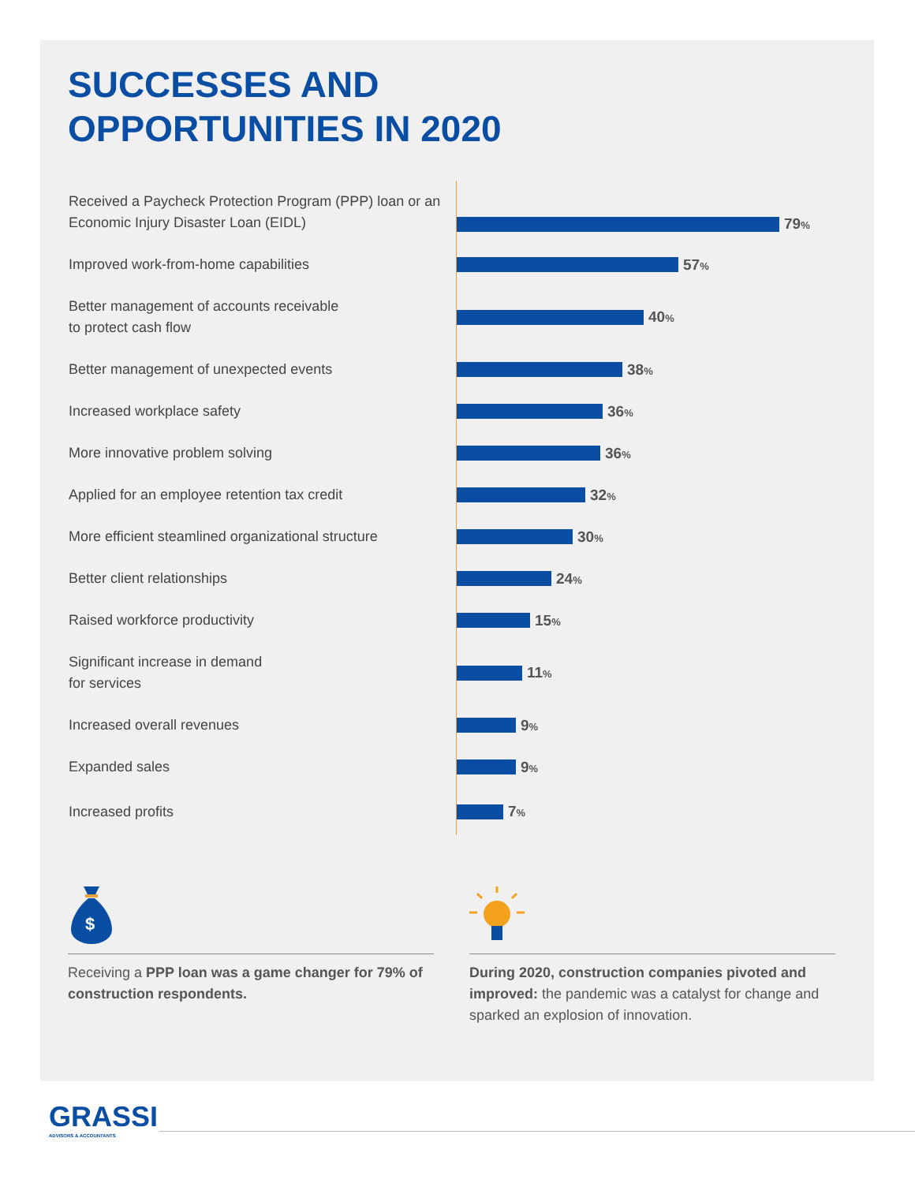SUCCESSES AND
OPPORTUNITIES IN 2020
Received a Paycheck Protection Program (PPP) loan or an Economic Injury Disaster Loan (EIDL)
79%
Improved work-from-home capabilities
57%
Better management of accounts receivable
to protect cash flow
40%
Better management of unexpected events
38%
Increased workplace safety
36%
More innovative problem solving
36%
Applied for an employee retention tax credit
32%
More efficient steamlined organizational structure
30%
Better client relationships
24%
Raised workforce productivity
15%
Significant increase in demand
for services
11%
Increased overall revenues
9%
Expanded sales
9%
Increased profits
7%
$
Receiving a PPP loan was a game changer for 79% of construction respondents.
During 2020, construction companies pivoted and improved: the pandemic was a catalyst for change and sparked an explosion of innovation.
GRASSI
ADVISORS & ACCOUNTANTS